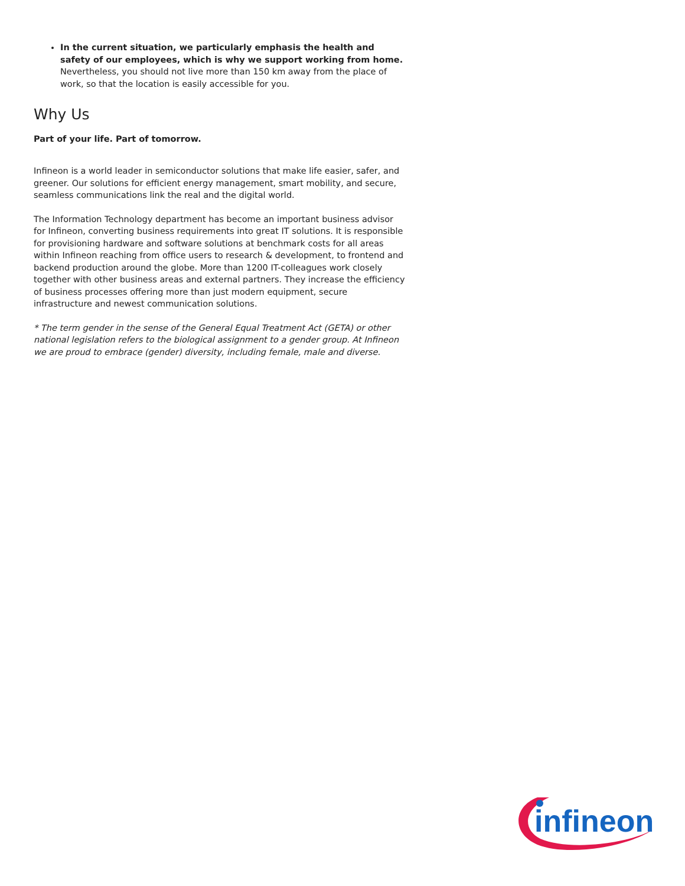In the current situation, we particularly emphasis the health and safety of our employees, which is why we support working from home. Nevertheless, you should not live more than 150 km away from the place of work, so that the location is easily accessible for you.
Why Us
Part of your life. Part of tomorrow.
Infineon is a world leader in semiconductor solutions that make life easier, safer, and greener. Our solutions for efficient energy management, smart mobility, and secure, seamless communications link the real and the digital world.
The Information Technology department has become an important business advisor for Infineon, converting business requirements into great IT solutions. It is responsible for provisioning hardware and software solutions at benchmark costs for all areas within Infineon reaching from office users to research & development, to frontend and backend production around the globe. More than 1200 IT-colleagues work closely together with other business areas and external partners. They increase the efficiency of business processes offering more than just modern equipment, secure infrastructure and newest communication solutions.
* The term gender in the sense of the General Equal Treatment Act (GETA) or other national legislation refers to the biological assignment to a gender group. At Infineon we are proud to embrace (gender) diversity, including female, male and diverse.
infineon